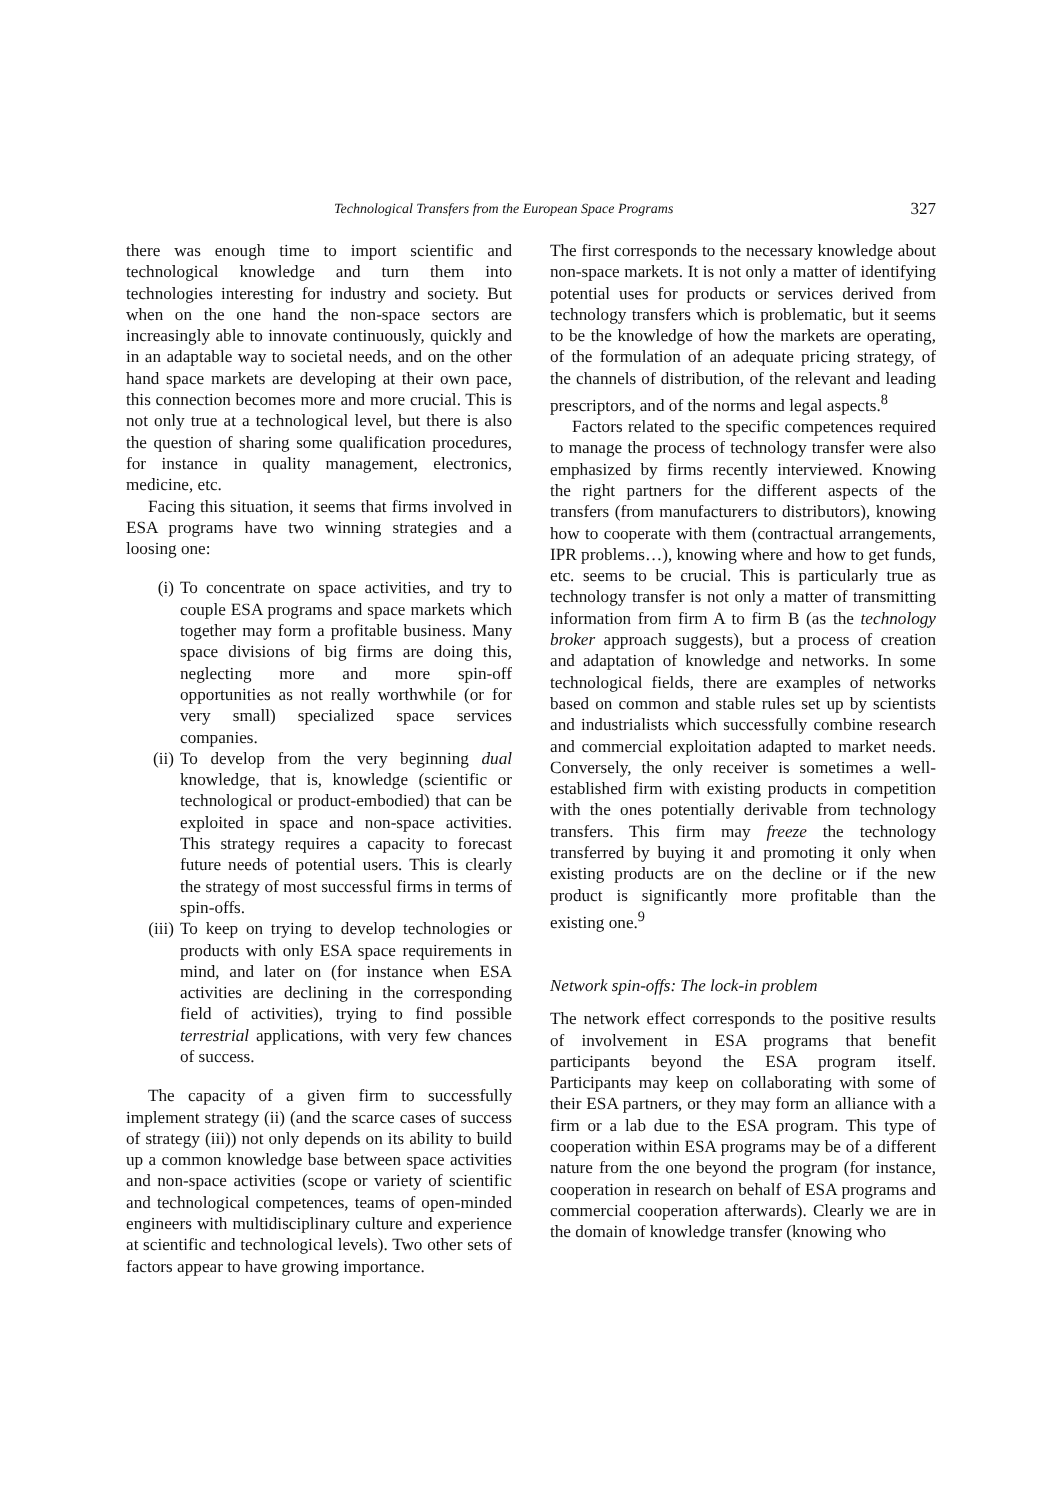Technological Transfers from the European Space Programs 327
there was enough time to import scientific and technological knowledge and turn them into technologies interesting for industry and society. But when on the one hand the non-space sectors are increasingly able to innovate continuously, quickly and in an adaptable way to societal needs, and on the other hand space markets are developing at their own pace, this connection becomes more and more crucial. This is not only true at a technological level, but there is also the question of sharing some qualification procedures, for instance in quality management, electronics, medicine, etc.
Facing this situation, it seems that firms involved in ESA programs have two winning strategies and a loosing one:
(i) To concentrate on space activities, and try to couple ESA programs and space markets which together may form a profitable business. Many space divisions of big firms are doing this, neglecting more and more spin-off opportunities as not really worthwhile (or for very small) specialized space services companies.
(ii) To develop from the very beginning dual knowledge, that is, knowledge (scientific or technological or product-embodied) that can be exploited in space and non-space activities. This strategy requires a capacity to forecast future needs of potential users. This is clearly the strategy of most successful firms in terms of spin-offs.
(iii) To keep on trying to develop technologies or products with only ESA space requirements in mind, and later on (for instance when ESA activities are declining in the corresponding field of activities), trying to find possible terrestrial applications, with very few chances of success.
The capacity of a given firm to successfully implement strategy (ii) (and the scarce cases of success of strategy (iii)) not only depends on its ability to build up a common knowledge base between space activities and non-space activities (scope or variety of scientific and technological competences, teams of open-minded engineers with multidisciplinary culture and experience at scientific and technological levels). Two other sets of factors appear to have growing importance.
The first corresponds to the necessary knowledge about non-space markets. It is not only a matter of identifying potential uses for products or services derived from technology transfers which is problematic, but it seems to be the knowledge of how the markets are operating, of the formulation of an adequate pricing strategy, of the channels of distribution, of the relevant and leading prescriptors, and of the norms and legal aspects.<sup>8</sup>
Factors related to the specific competences required to manage the process of technology transfer were also emphasized by firms recently interviewed. Knowing the right partners for the different aspects of the transfers (from manufacturers to distributors), knowing how to cooperate with them (contractual arrangements, IPR problems…), knowing where and how to get funds, etc. seems to be crucial. This is particularly true as technology transfer is not only a matter of transmitting information from firm A to firm B (as the technology broker approach suggests), but a process of creation and adaptation of knowledge and networks. In some technological fields, there are examples of networks based on common and stable rules set up by scientists and industrialists which successfully combine research and commercial exploitation adapted to market needs. Conversely, the only receiver is sometimes a well-established firm with existing products in competition with the ones potentially derivable from technology transfers. This firm may freeze the technology transferred by buying it and promoting it only when existing products are on the decline or if the new product is significantly more profitable than the existing one.<sup>9</sup>
Network spin-offs: The lock-in problem
The network effect corresponds to the positive results of involvement in ESA programs that benefit participants beyond the ESA program itself. Participants may keep on collaborating with some of their ESA partners, or they may form an alliance with a firm or a lab due to the ESA program. This type of cooperation within ESA programs may be of a different nature from the one beyond the program (for instance, cooperation in research on behalf of ESA programs and commercial cooperation afterwards). Clearly we are in the domain of knowledge transfer (knowing who